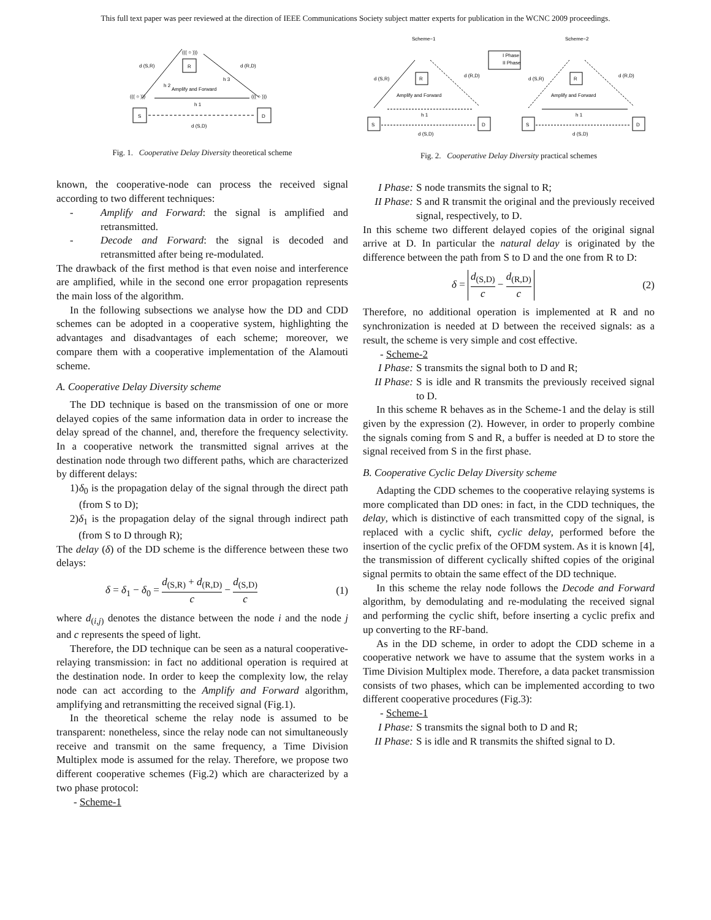This full text paper was peer reviewed at the direction of IEEE Communications Society subject matter experts for publication in the WCNC 2009 proceedings.
R
((( ○ )))
S
D
((( ○ )))
((( ○ )))
d (S,R)
d (R,D)
h 2
h 3
h 1
d (S,D)
Amplify and Forward
Fig. 1. Cooperative Delay Diversity theoretical scheme
known, the cooperative-node can process the received signal according to two different techniques:
- Amplify and Forward: the signal is amplified and retransmitted.
- Decode and Forward: the signal is decoded and retransmitted after being re-modulated.
The drawback of the first method is that even noise and interference are amplified, while in the second one error propagation represents the main loss of the algorithm.
In the following subsections we analyse how the DD and CDD schemes can be adopted in a cooperative system, highlighting the advantages and disadvantages of each scheme; moreover, we compare them with a cooperative implementation of the Alamouti scheme.
A. Cooperative Delay Diversity scheme
The DD technique is based on the transmission of one or more delayed copies of the same information data in order to increase the delay spread of the channel, and, therefore the frequency selectivity. In a cooperative network the transmitted signal arrives at the destination node through two different paths, which are characterized by different delays:
1) δ<sub>0</sub> is the propagation delay of the signal through the direct path (from S to D);
2) δ<sub>1</sub> is the propagation delay of the signal through indirect path (from S to D through R);
The delay (δ) of the DD scheme is the difference between these two delays:
δ = δ<sub>1</sub> − δ<sub>0</sub> = d<sub>(S,R)</sub> + d<sub>(R,D)</sub> c − d<sub>(S,D)</sub> c (1)
where d<sub>(i,j)</sub> denotes the distance between the node i and the node j and c represents the speed of light.
Therefore, the DD technique can be seen as a natural cooperative-relaying transmission: in fact no additional operation is required at the destination node. In order to keep the complexity low, the relay node can act according to the Amplify and Forward algorithm, amplifying and retransmitting the received signal (Fig.1).
In the theoretical scheme the relay node is assumed to be transparent: nonetheless, since the relay node can not simultaneously receive and transmit on the same frequency, a Time Division Multiplex mode is assumed for the relay. Therefore, we propose two different cooperative schemes (Fig.2) which are characterized by a two phase protocol:
- Scheme-1
Scheme−1
Scheme−2
I Phase
II Phase
R
S
D
Amplify and Forward
d (S,R)
d (R,D)
h 1
d (S,D)
R
S
D
Amplify and Forward
d (S,R)
d (R,D)
h 1
d (S,D)
Fig. 2. Cooperative Delay Diversity practical schemes
I Phase: S node transmits the signal to R;
II Phase: S and R transmit the original and the previously received signal, respectively, to D.
In this scheme two different delayed copies of the original signal arrive at D. In particular the natural delay is originated by the difference between the path from S to D and the one from R to D:
δ = d<sub>(S,D)</sub> c − d<sub>(R,D)</sub> c (2)
Therefore, no additional operation is implemented at R and no synchronization is needed at D between the received signals: as a result, the scheme is very simple and cost effective.
- Scheme-2
I Phase: S transmits the signal both to D and R;
II Phase: S is idle and R transmits the previously received signal to D.
In this scheme R behaves as in the Scheme-1 and the delay is still given by the expression (2). However, in order to properly combine the signals coming from S and R, a buffer is needed at D to store the signal received from S in the first phase.
B. Cooperative Cyclic Delay Diversity scheme
Adapting the CDD schemes to the cooperative relaying systems is more complicated than DD ones: in fact, in the CDD techniques, the delay, which is distinctive of each transmitted copy of the signal, is replaced with a cyclic shift, cyclic delay, performed before the insertion of the cyclic prefix of the OFDM system. As it is known [4], the transmission of different cyclically shifted copies of the original signal permits to obtain the same effect of the DD technique.
In this scheme the relay node follows the Decode and Forward algorithm, by demodulating and re-modulating the received signal and performing the cyclic shift, before inserting a cyclic prefix and up converting to the RF-band.
As in the DD scheme, in order to adopt the CDD scheme in a cooperative network we have to assume that the system works in a Time Division Multiplex mode. Therefore, a data packet transmission consists of two phases, which can be implemented according to two different cooperative procedures (Fig.3):
- Scheme-1
I Phase: S transmits the signal both to D and R;
II Phase: S is idle and R transmits the shifted signal to D.